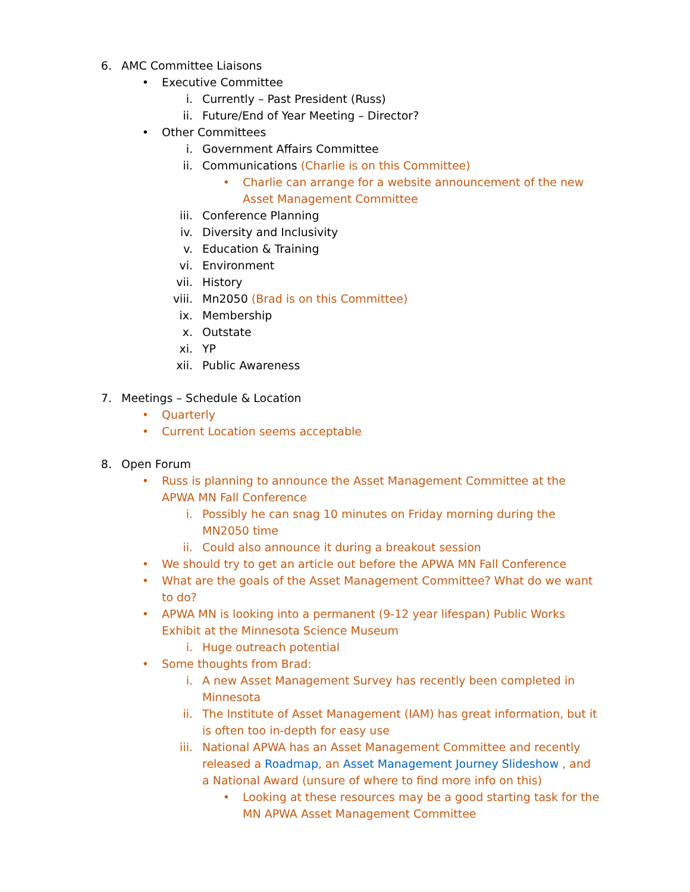6. AMC Committee Liaisons
• Executive Committee
i. Currently – Past President (Russ)
ii. Future/End of Year Meeting – Director?
• Other Committees
i. Government Affairs Committee
ii. Communications (Charlie is on this Committee)
• Charlie can arrange for a website announcement of the new Asset Management Committee
iii. Conference Planning
iv. Diversity and Inclusivity
v. Education & Training
vi. Environment
vii. History
viii. Mn2050 (Brad is on this Committee)
ix. Membership
x. Outstate
xi. YP
xii. Public Awareness
7. Meetings – Schedule & Location
• Quarterly
• Current Location seems acceptable
8. Open Forum
• Russ is planning to announce the Asset Management Committee at the APWA MN Fall Conference
i. Possibly he can snag 10 minutes on Friday morning during the MN2050 time
ii. Could also announce it during a breakout session
• We should try to get an article out before the APWA MN Fall Conference
• What are the goals of the Asset Management Committee? What do we want to do?
• APWA MN is looking into a permanent (9-12 year lifespan) Public Works Exhibit at the Minnesota Science Museum
i. Huge outreach potential
• Some thoughts from Brad:
i. A new Asset Management Survey has recently been completed in Minnesota
ii. The Institute of Asset Management (IAM) has great information, but it is often too in-depth for easy use
iii. National APWA has an Asset Management Committee and recently released a Roadmap, an Asset Management Journey Slideshow , and a National Award (unsure of where to find more info on this)
• Looking at these resources may be a good starting task for the MN APWA Asset Management Committee